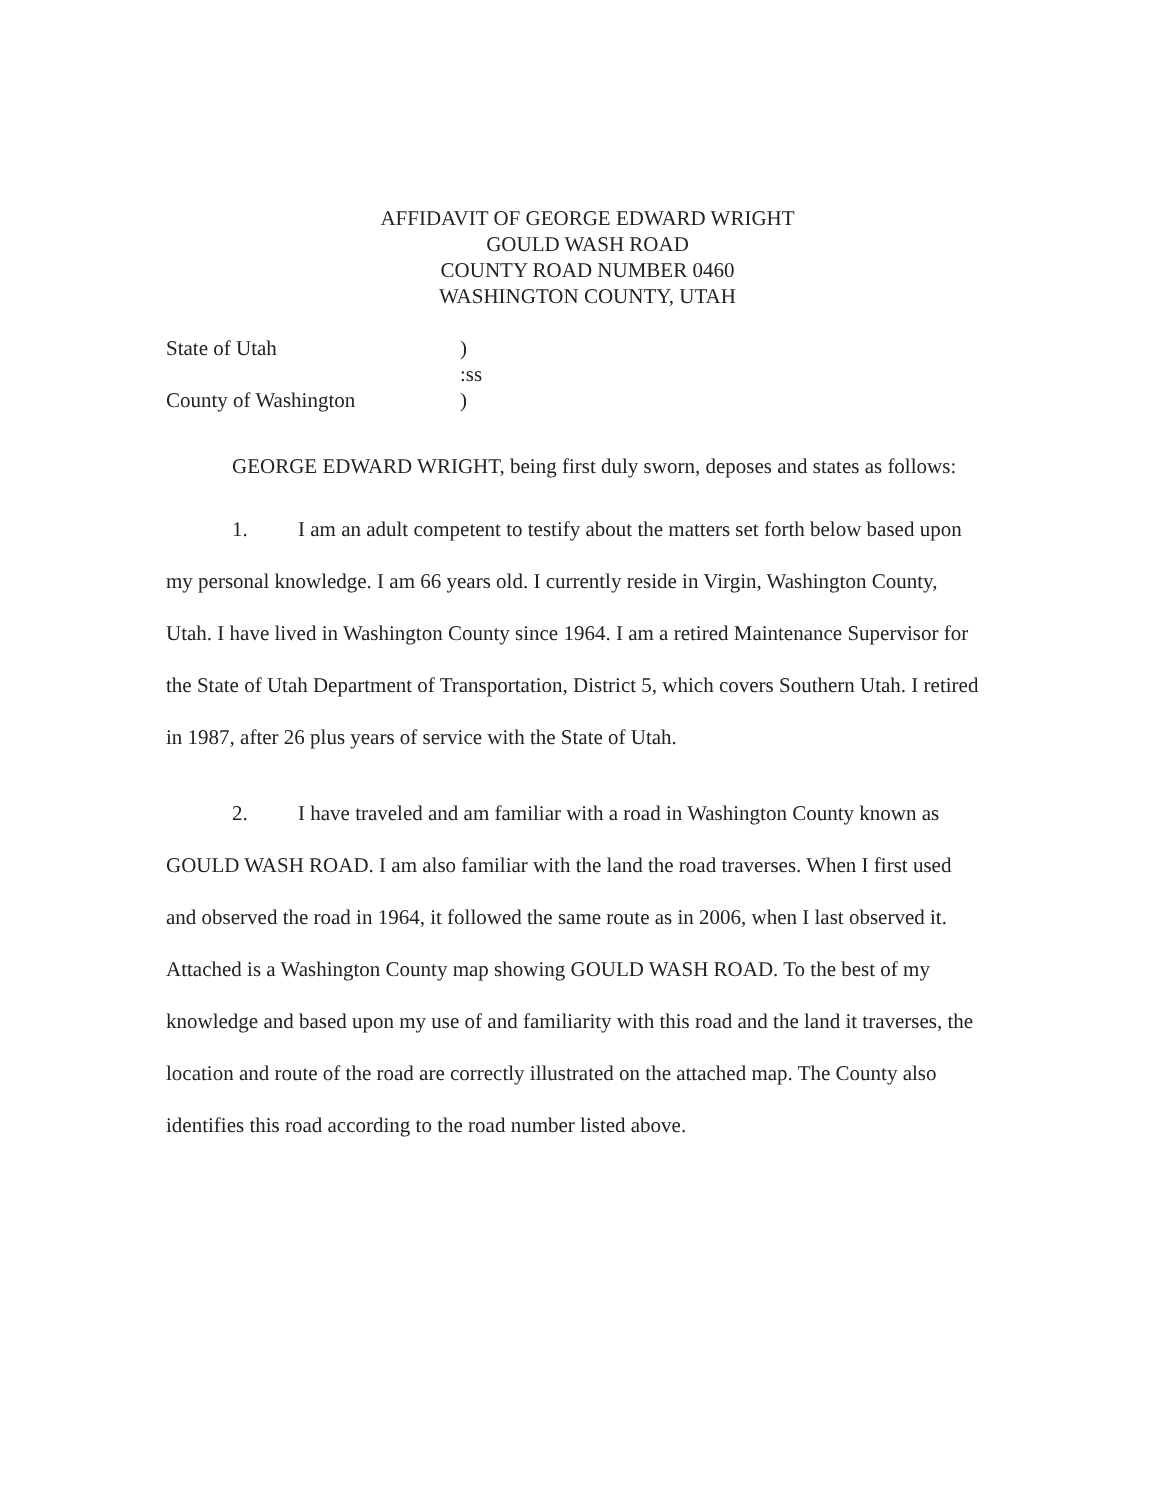AFFIDAVIT OF GEORGE EDWARD WRIGHT
GOULD WASH ROAD
COUNTY ROAD NUMBER 0460
WASHINGTON COUNTY, UTAH
State of Utah)
:ss
County of Washington)
GEORGE EDWARD WRIGHT, being first duly sworn, deposes and states as follows:
1. I am an adult competent to testify about the matters set forth below based upon my personal knowledge. I am 66 years old. I currently reside in Virgin, Washington County, Utah. I have lived in Washington County since 1964. I am a retired Maintenance Supervisor for the State of Utah Department of Transportation, District 5, which covers Southern Utah. I retired in 1987, after 26 plus years of service with the State of Utah.
2. I have traveled and am familiar with a road in Washington County known as GOULD WASH ROAD. I am also familiar with the land the road traverses. When I first used and observed the road in 1964, it followed the same route as in 2006, when I last observed it. Attached is a Washington County map showing GOULD WASH ROAD. To the best of my knowledge and based upon my use of and familiarity with this road and the land it traverses, the location and route of the road are correctly illustrated on the attached map. The County also identifies this road according to the road number listed above.